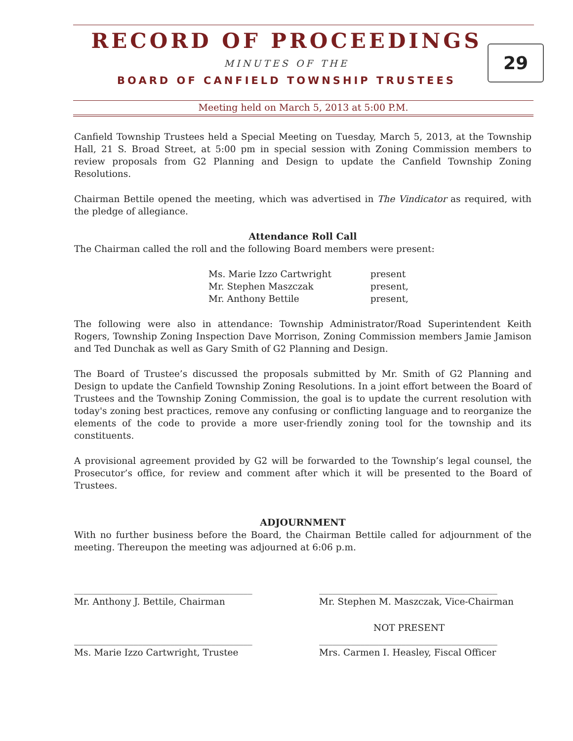RECORD OF PROCEEDINGS
29
MINUTES OF THE
BOARD OF CANFIELD TOWNSHIP TRUSTEES
Meeting held on March 5, 2013 at 5:00 P.M.
Canfield Township Trustees held a Special Meeting on Tuesday, March 5, 2013, at the Township Hall, 21 S. Broad Street, at 5:00 pm in special session with Zoning Commission members to review proposals from G2 Planning and Design to update the Canfield Township Zoning Resolutions.
Chairman Bettile opened the meeting, which was advertised in The Vindicator as required, with the pledge of allegiance.
Attendance Roll Call
The Chairman called the roll and the following Board members were present:
| Ms. Marie Izzo Cartwright | present |
| Mr. Stephen Maszczak | present, |
| Mr. Anthony Bettile | present, |
The following were also in attendance: Township Administrator/Road Superintendent Keith Rogers, Township Zoning Inspection Dave Morrison, Zoning Commission members Jamie Jamison and Ted Dunchak as well as Gary Smith of G2 Planning and Design.
The Board of Trustee’s discussed the proposals submitted by Mr. Smith of G2 Planning and Design to update the Canfield Township Zoning Resolutions. In a joint effort between the Board of Trustees and the Township Zoning Commission, the goal is to update the current resolution with today's zoning best practices, remove any confusing or conflicting language and to reorganize the elements of the code to provide a more user-friendly zoning tool for the township and its constituents.
A provisional agreement provided by G2 will be forwarded to the Township’s legal counsel, the Prosecutor’s office, for review and comment after which it will be presented to the Board of Trustees.
ADJOURNMENT
With no further business before the Board, the Chairman Bettile called for adjournment of the meeting. Thereupon the meeting was adjourned at 6:06 p.m.
_______________________________________
Mr. Anthony J. Bettile, Chairman
_______________________________________
Mr. Stephen M. Maszczak, Vice-Chairman
_______________________________________
Ms. Marie Izzo Cartwright, Trustee
NOT PRESENT
_______________________________________
Mrs. Carmen I. Heasley, Fiscal Officer